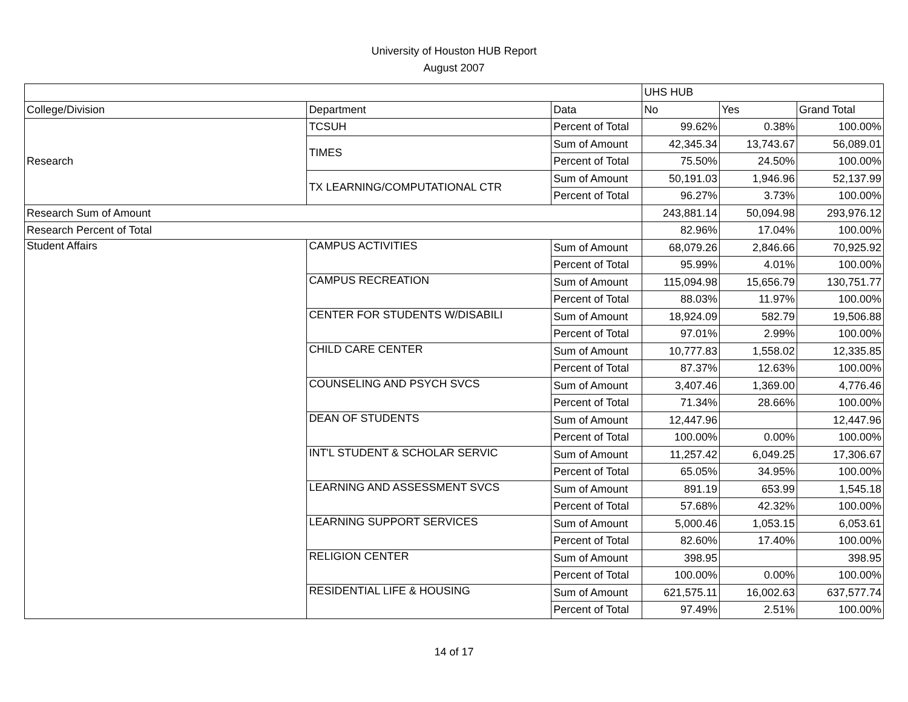University of Houston HUB Report
August 2007
| | | | UHS HUB | | |
| College/Division | Department | Data | No | Yes | Grand Total |
| Research | TCSUH | Percent of Total | 99.62% | 0.38% | 100.00% |
| | TIMES | Sum of Amount | 42,345.34 | 13,743.67 | 56,089.01 |
| | | Percent of Total | 75.50% | 24.50% | 100.00% |
| | TX LEARNING/COMPUTATIONAL CTR | Sum of Amount | 50,191.03 | 1,946.96 | 52,137.99 |
| | | Percent of Total | 96.27% | 3.73% | 100.00% |
| Research Sum of Amount | | | 243,881.14 | 50,094.98 | 293,976.12 |
| Research Percent of Total | | | 82.96% | 17.04% | 100.00% |
| Student Affairs | CAMPUS ACTIVITIES | Sum of Amount | 68,079.26 | 2,846.66 | 70,925.92 |
| | | Percent of Total | 95.99% | 4.01% | 100.00% |
| | CAMPUS RECREATION | Sum of Amount | 115,094.98 | 15,656.79 | 130,751.77 |
| | | Percent of Total | 88.03% | 11.97% | 100.00% |
| | CENTER FOR STUDENTS W/DISABILI | Sum of Amount | 18,924.09 | 582.79 | 19,506.88 |
| | | Percent of Total | 97.01% | 2.99% | 100.00% |
| | CHILD CARE CENTER | Sum of Amount | 10,777.83 | 1,558.02 | 12,335.85 |
| | | Percent of Total | 87.37% | 12.63% | 100.00% |
| | COUNSELING AND PSYCH SVCS | Sum of Amount | 3,407.46 | 1,369.00 | 4,776.46 |
| | | Percent of Total | 71.34% | 28.66% | 100.00% |
| | DEAN OF STUDENTS | Sum of Amount | 12,447.96 | | 12,447.96 |
| | | Percent of Total | 100.00% | 0.00% | 100.00% |
| | INT'L STUDENT & SCHOLAR SERVIC | Sum of Amount | 11,257.42 | 6,049.25 | 17,306.67 |
| | | Percent of Total | 65.05% | 34.95% | 100.00% |
| | LEARNING AND ASSESSMENT SVCS | Sum of Amount | 891.19 | 653.99 | 1,545.18 |
| | | Percent of Total | 57.68% | 42.32% | 100.00% |
| | LEARNING SUPPORT SERVICES | Sum of Amount | 5,000.46 | 1,053.15 | 6,053.61 |
| | | Percent of Total | 82.60% | 17.40% | 100.00% |
| | RELIGION CENTER | Sum of Amount | 398.95 | | 398.95 |
| | | Percent of Total | 100.00% | 0.00% | 100.00% |
| | RESIDENTIAL LIFE & HOUSING | Sum of Amount | 621,575.11 | 16,002.63 | 637,577.74 |
| | | Percent of Total | 97.49% | 2.51% | 100.00% |
14 of 17